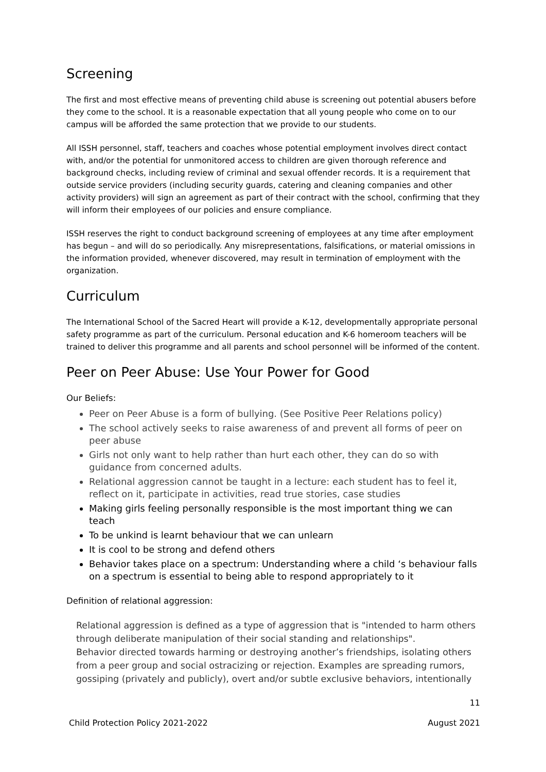Screening
The first and most effective means of preventing child abuse is screening out potential abusers before they come to the school. It is a reasonable expectation that all young people who come on to our campus will be afforded the same protection that we provide to our students.
All ISSH personnel, staff, teachers and coaches whose potential employment involves direct contact with, and/or the potential for unmonitored access to children are given thorough reference and background checks, including review of criminal and sexual offender records. It is a requirement that outside service providers (including security guards, catering and cleaning companies and other activity providers) will sign an agreement as part of their contract with the school, confirming that they will inform their employees of our policies and ensure compliance.
ISSH reserves the right to conduct background screening of employees at any time after employment has begun – and will do so periodically. Any misrepresentations, falsifications, or material omissions in the information provided, whenever discovered, may result in termination of employment with the organization.
Curriculum
The International School of the Sacred Heart will provide a K-12, developmentally appropriate personal safety programme as part of the curriculum. Personal education and K-6 homeroom teachers will be trained to deliver this programme and all parents and school personnel will be informed of the content.
Peer on Peer Abuse: Use Your Power for Good
Our Beliefs:
Peer on Peer Abuse is a form of bullying. (See Positive Peer Relations policy)
The school actively seeks to raise awareness of and prevent all forms of peer on peer abuse
Girls not only want to help rather than hurt each other, they can do so with guidance from concerned adults.
Relational aggression cannot be taught in a lecture: each student has to feel it, reflect on it, participate in activities, read true stories, case studies
Making girls feeling personally responsible is the most important thing we can teach
To be unkind is learnt behaviour that we can unlearn
It is cool to be strong and defend others
Behavior takes place on a spectrum: Understanding where a child ‘s behaviour falls on a spectrum is essential to being able to respond appropriately to it
Definition of relational aggression:
Relational aggression is defined as a type of aggression that is "intended to harm others through deliberate manipulation of their social standing and relationships".
Behavior directed towards harming or destroying another’s friendships, isolating others from a peer group and social ostracizing or rejection. Examples are spreading rumors, gossiping (privately and publicly), overt and/or subtle exclusive behaviors, intentionally
11
Child Protection Policy 2021-2022 August 2021